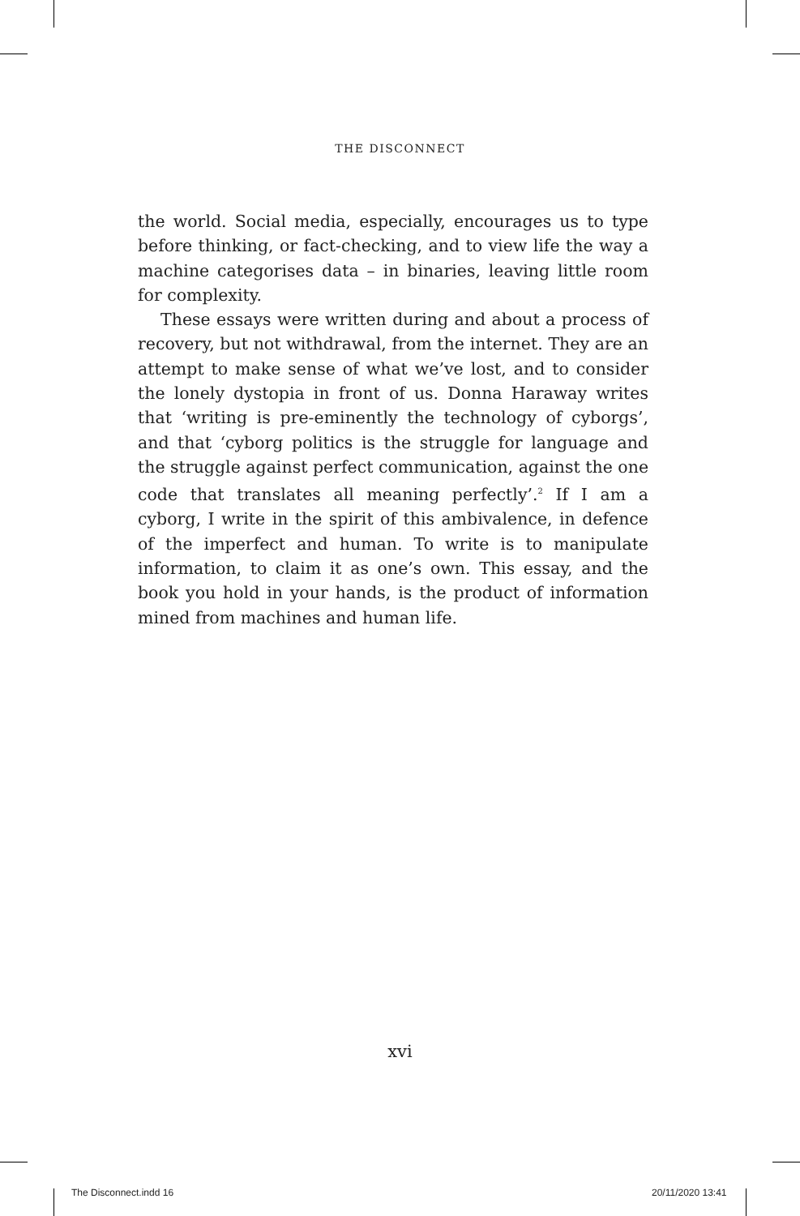THE DISCONNECT
the world. Social media, especially, encourages us to type before thinking, or fact-checking, and to view life the way a machine categorises data – in binaries, leaving little room for complexity.
These essays were written during and about a process of recovery, but not withdrawal, from the internet. They are an attempt to make sense of what we’ve lost, and to consider the lonely dystopia in front of us. Donna Haraway writes that ‘writing is pre-eminently the technology of cyborgs’, and that ‘cyborg politics is the struggle for language and the struggle against perfect communication, against the one code that translates all meaning perfectly’.<sup>2</sup> If I am a cyborg, I write in the spirit of this ambivalence, in defence of the imperfect and human. To write is to manipulate information, to claim it as one’s own. This essay, and the book you hold in your hands, is the product of information mined from machines and human life.
xvi
The Disconnect.indd 16 20/11/2020 13:41